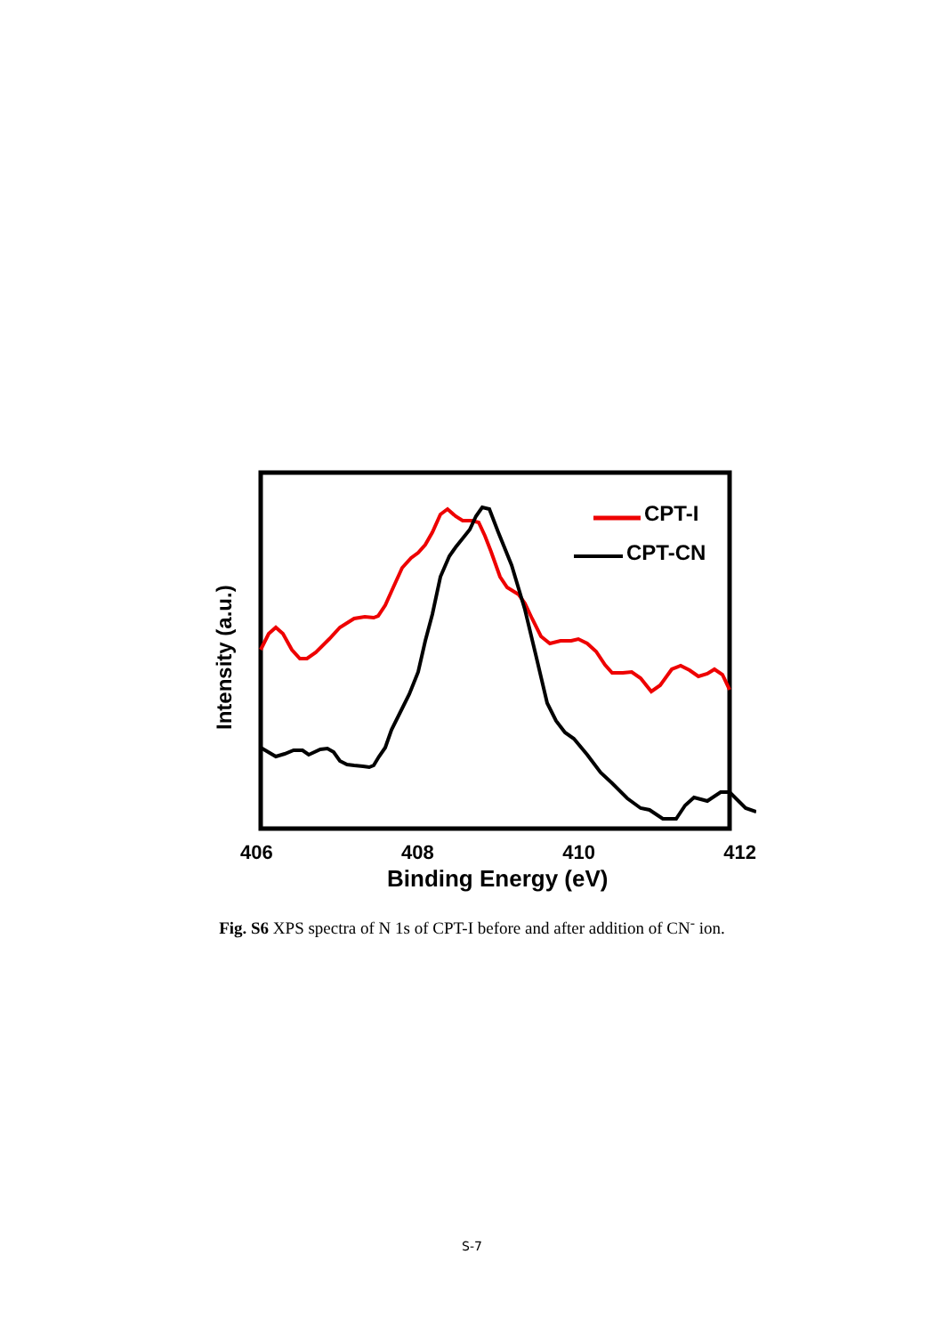CPT-I
CPT-CN
Intensity (a.u.)
406 408 410 412
Binding Energy (eV)
Fig. S6 XPS spectra of N 1s of CPT-I before and after addition of CN<sup>-</sup> ion.
S-7